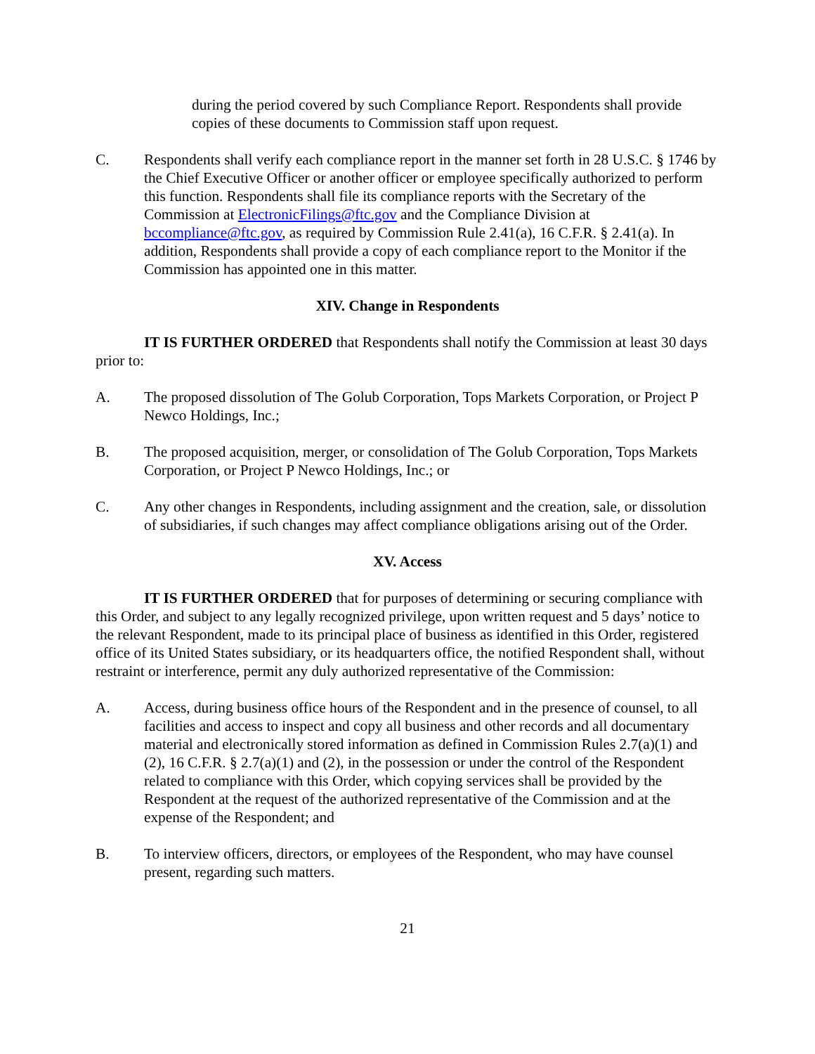during the period covered by such Compliance Report. Respondents shall provide copies of these documents to Commission staff upon request.
C. Respondents shall verify each compliance report in the manner set forth in 28 U.S.C. § 1746 by the Chief Executive Officer or another officer or employee specifically authorized to perform this function. Respondents shall file its compliance reports with the Secretary of the Commission at ElectronicFilings@ftc.gov and the Compliance Division at bccompliance@ftc.gov, as required by Commission Rule 2.41(a), 16 C.F.R. § 2.41(a). In addition, Respondents shall provide a copy of each compliance report to the Monitor if the Commission has appointed one in this matter.
XIV. Change in Respondents
IT IS FURTHER ORDERED that Respondents shall notify the Commission at least 30 days prior to:
A. The proposed dissolution of The Golub Corporation, Tops Markets Corporation, or Project P Newco Holdings, Inc.;
B. The proposed acquisition, merger, or consolidation of The Golub Corporation, Tops Markets Corporation, or Project P Newco Holdings, Inc.; or
C. Any other changes in Respondents, including assignment and the creation, sale, or dissolution of subsidiaries, if such changes may affect compliance obligations arising out of the Order.
XV. Access
IT IS FURTHER ORDERED that for purposes of determining or securing compliance with this Order, and subject to any legally recognized privilege, upon written request and 5 days’ notice to the relevant Respondent, made to its principal place of business as identified in this Order, registered office of its United States subsidiary, or its headquarters office, the notified Respondent shall, without restraint or interference, permit any duly authorized representative of the Commission:
A. Access, during business office hours of the Respondent and in the presence of counsel, to all facilities and access to inspect and copy all business and other records and all documentary material and electronically stored information as defined in Commission Rules 2.7(a)(1) and (2), 16 C.F.R. § 2.7(a)(1) and (2), in the possession or under the control of the Respondent related to compliance with this Order, which copying services shall be provided by the Respondent at the request of the authorized representative of the Commission and at the expense of the Respondent; and
B. To interview officers, directors, or employees of the Respondent, who may have counsel present, regarding such matters.
21